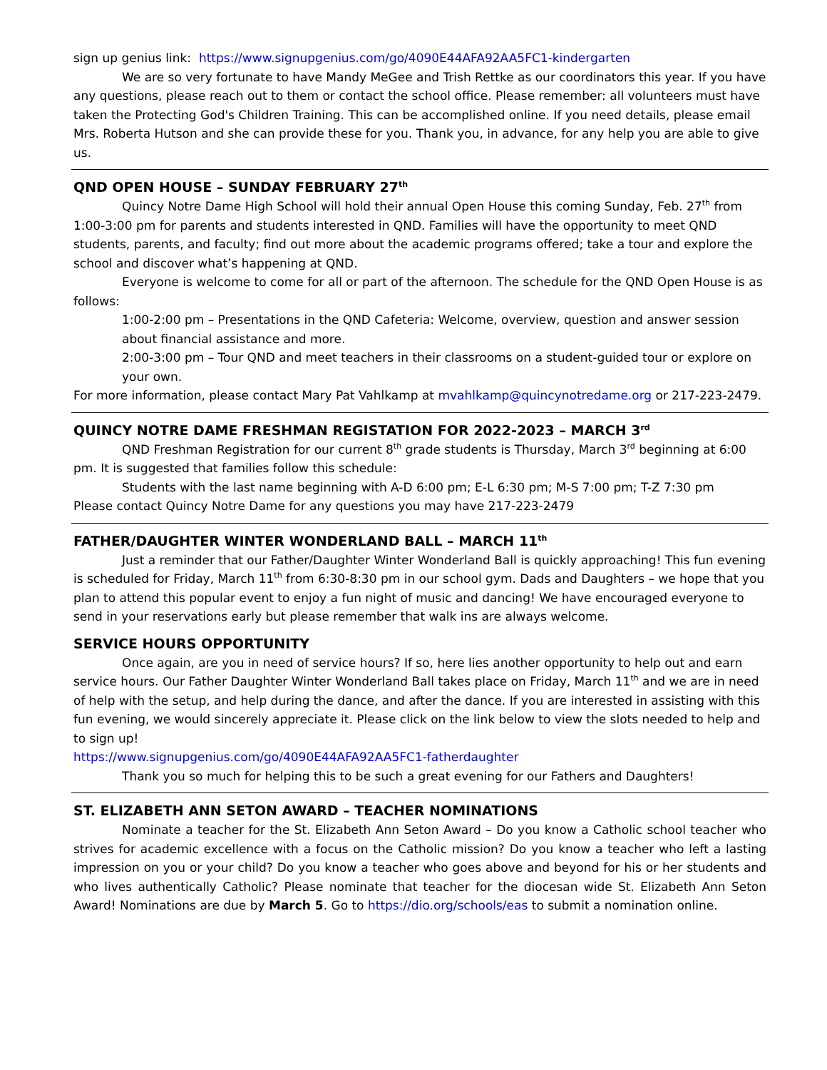sign up genius link: https://www.signupgenius.com/go/4090E44AFA92AA5FC1-kindergarten
We are so very fortunate to have Mandy MeGee and Trish Rettke as our coordinators this year. If you have any questions, please reach out to them or contact the school office. Please remember: all volunteers must have taken the Protecting God's Children Training. This can be accomplished online. If you need details, please email Mrs. Roberta Hutson and she can provide these for you. Thank you, in advance, for any help you are able to give us.
QND OPEN HOUSE – SUNDAY FEBRUARY 27<sup>th</sup>
Quincy Notre Dame High School will hold their annual Open House this coming Sunday, Feb. 27<sup>th</sup> from 1:00-3:00 pm for parents and students interested in QND. Families will have the opportunity to meet QND students, parents, and faculty; find out more about the academic programs offered; take a tour and explore the school and discover what’s happening at QND.
Everyone is welcome to come for all or part of the afternoon. The schedule for the QND Open House is as follows:
1:00-2:00 pm – Presentations in the QND Cafeteria: Welcome, overview, question and answer session about financial assistance and more.
2:00-3:00 pm – Tour QND and meet teachers in their classrooms on a student-guided tour or explore on your own.
For more information, please contact Mary Pat Vahlkamp at mvahlkamp@quincynotredame.org or 217-223-2479.
QUINCY NOTRE DAME FRESHMAN REGISTATION FOR 2022-2023 – MARCH 3<sup>rd</sup>
QND Freshman Registration for our current 8<sup>th</sup> grade students is Thursday, March 3<sup>rd</sup> beginning at 6:00 pm. It is suggested that families follow this schedule:
Students with the last name beginning with A-D 6:00 pm; E-L 6:30 pm; M-S 7:00 pm; T-Z 7:30 pm
Please contact Quincy Notre Dame for any questions you may have 217-223-2479
FATHER/DAUGHTER WINTER WONDERLAND BALL – MARCH 11<sup>th</sup>
Just a reminder that our Father/Daughter Winter Wonderland Ball is quickly approaching! This fun evening is scheduled for Friday, March 11<sup>th</sup> from 6:30-8:30 pm in our school gym. Dads and Daughters – we hope that you plan to attend this popular event to enjoy a fun night of music and dancing! We have encouraged everyone to send in your reservations early but please remember that walk ins are always welcome.
SERVICE HOURS OPPORTUNITY
Once again, are you in need of service hours? If so, here lies another opportunity to help out and earn service hours. Our Father Daughter Winter Wonderland Ball takes place on Friday, March 11<sup>th</sup> and we are in need of help with the setup, and help during the dance, and after the dance. If you are interested in assisting with this fun evening, we would sincerely appreciate it. Please click on the link below to view the slots needed to help and to sign up!
https://www.signupgenius.com/go/4090E44AFA92AA5FC1-fatherdaughter
Thank you so much for helping this to be such a great evening for our Fathers and Daughters!
ST. ELIZABETH ANN SETON AWARD – TEACHER NOMINATIONS
Nominate a teacher for the St. Elizabeth Ann Seton Award – Do you know a Catholic school teacher who strives for academic excellence with a focus on the Catholic mission? Do you know a teacher who left a lasting impression on you or your child? Do you know a teacher who goes above and beyond for his or her students and who lives authentically Catholic? Please nominate that teacher for the diocesan wide St. Elizabeth Ann Seton Award! Nominations are due by March 5. Go to https://dio.org/schools/eas to submit a nomination online.